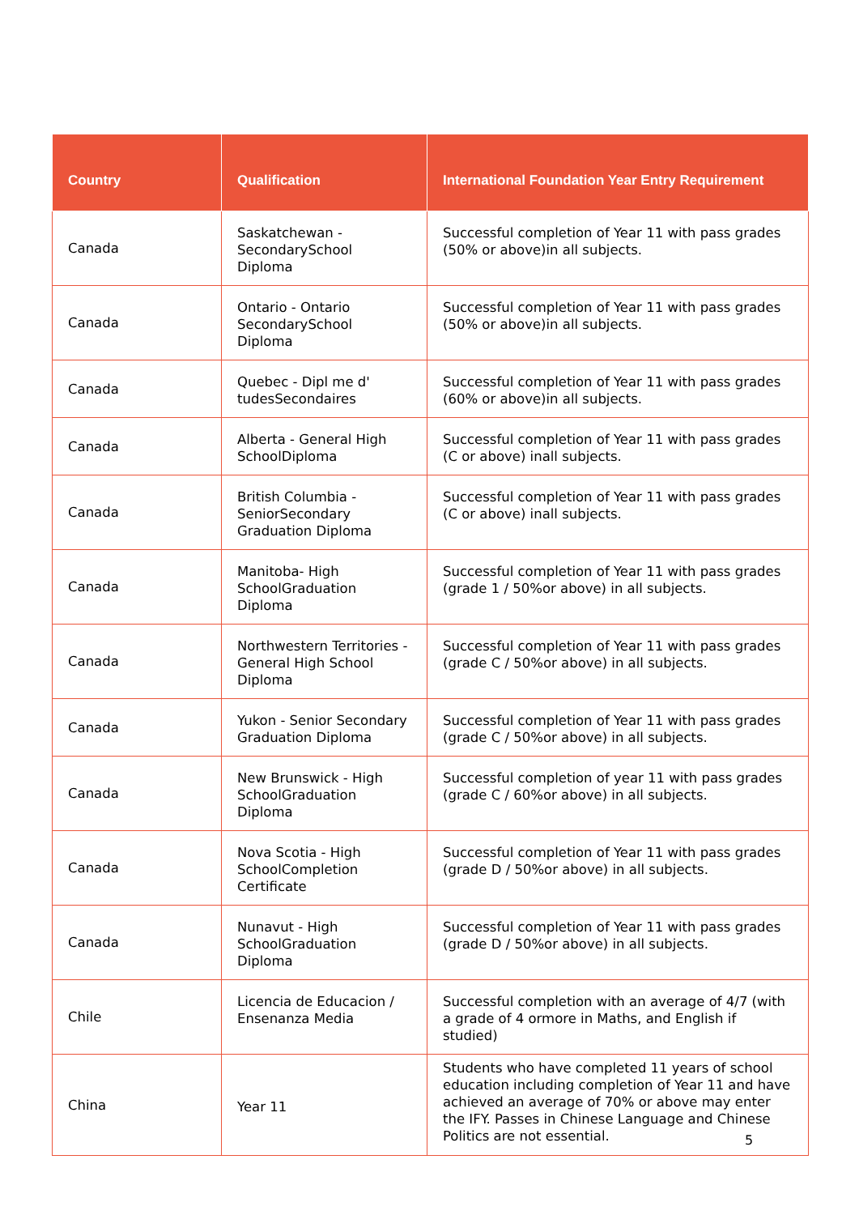| Country | Qualification | International Foundation Year Entry Requirement |
| --- | --- | --- |
| Canada | Saskatchewan - SecondarySchool Diploma | Successful completion of Year 11 with pass grades (50% or above)in all subjects. |
| Canada | Ontario - Ontario SecondarySchool Diploma | Successful completion of Year 11 with pass grades (50% or above)in all subjects. |
| Canada | Quebec - Dipl me d' tudesSecondaires | Successful completion of Year 11 with pass grades (60% or above)in all subjects. |
| Canada | Alberta - General High SchoolDiploma | Successful completion of Year 11 with pass grades (C or above) inall subjects. |
| Canada | British Columbia - SeniorSecondary Graduation Diploma | Successful completion of Year 11 with pass grades (C or above) inall subjects. |
| Canada | Manitoba- High SchoolGraduation Diploma | Successful completion of Year 11 with pass grades (grade 1 / 50%or above) in all subjects. |
| Canada | Northwestern Territories - General High School Diploma | Successful completion of Year 11 with pass grades (grade C / 50%or above) in all subjects. |
| Canada | Yukon - Senior Secondary Graduation Diploma | Successful completion of Year 11 with pass grades (grade C / 50%or above) in all subjects. |
| Canada | New Brunswick - High SchoolGraduation Diploma | Successful completion of year 11 with pass grades (grade C / 60%or above) in all subjects. |
| Canada | Nova Scotia - High SchoolCompletion Certificate | Successful completion of Year 11 with pass grades (grade D / 50%or above) in all subjects. |
| Canada | Nunavut - High SchoolGraduation Diploma | Successful completion of Year 11 with pass grades (grade D / 50%or above) in all subjects. |
| Chile | Licencia de Educacion / Ensenanza Media | Successful completion with an average of 4/7 (with a grade of 4 ormore in Maths, and English if studied) |
| China | Year 11 | Students who have completed 11 years of school education including completion of Year 11 and have achieved an average of 70% or above may enter the IFY. Passes in Chinese Language and Chinese Politics are not essential. |
5